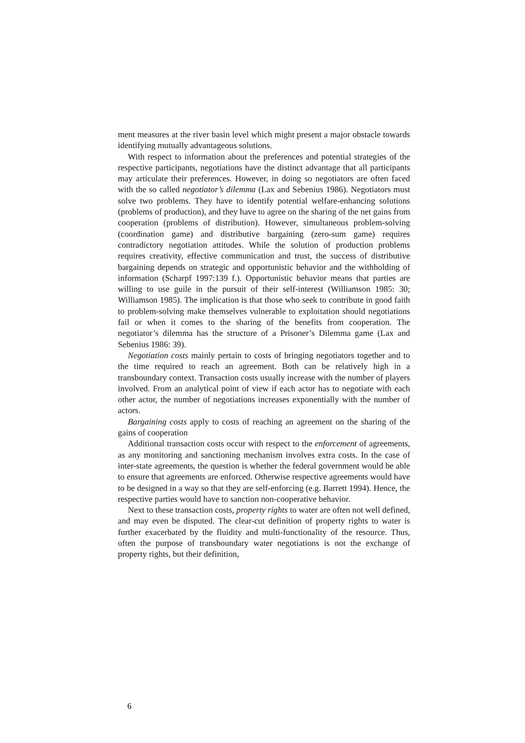ment measures at the river basin level which might present a major obstacle towards identifying mutually advantageous solutions.
With respect to information about the preferences and potential strategies of the respective participants, negotiations have the distinct advantage that all participants may articulate their preferences. However, in doing so negotiators are often faced with the so called negotiator’s dilemma (Lax and Sebenius 1986). Negotiators must solve two problems. They have to identify potential welfare-enhancing solutions (problems of production), and they have to agree on the sharing of the net gains from cooperation (problems of distribution). However, simultaneous problem-solving (coordination game) and distributive bargaining (zero-sum game) requires contradictory negotiation attitudes. While the solution of production problems requires creativity, effective communication and trust, the success of distributive bargaining depends on strategic and opportunistic behavior and the withholding of information (Scharpf 1997:139 f.). Opportunistic behavior means that parties are willing to use guile in the pursuit of their self-interest (Williamson 1985: 30; Williamson 1985). The implication is that those who seek to contribute in good faith to problem-solving make themselves vulnerable to exploitation should negotiations fail or when it comes to the sharing of the benefits from cooperation. The negotiator’s dilemma has the structure of a Prisoner’s Dilemma game (Lax and Sebenius 1986: 39).
Negotiation costs mainly pertain to costs of bringing negotiators together and to the time required to reach an agreement. Both can be relatively high in a transboundary context. Transaction costs usually increase with the number of players involved. From an analytical point of view if each actor has to negotiate with each other actor, the number of negotiations increases exponentially with the number of actors.
Bargaining costs apply to costs of reaching an agreement on the sharing of the gains of cooperation
Additional transaction costs occur with respect to the enforcement of agreements, as any monitoring and sanctioning mechanism involves extra costs. In the case of inter-state agreements, the question is whether the federal government would be able to ensure that agreements are enforced. Otherwise respective agreements would have to be designed in a way so that they are self-enforcing (e.g. Barrett 1994). Hence, the respective parties would have to sanction non-cooperative behavior.
Next to these transaction costs, property rights to water are often not well defined, and may even be disputed. The clear-cut definition of property rights to water is further exacerbated by the fluidity and multi-functionality of the resource. Thus, often the purpose of transboundary water negotiations is not the exchange of property rights, but their definition,
6